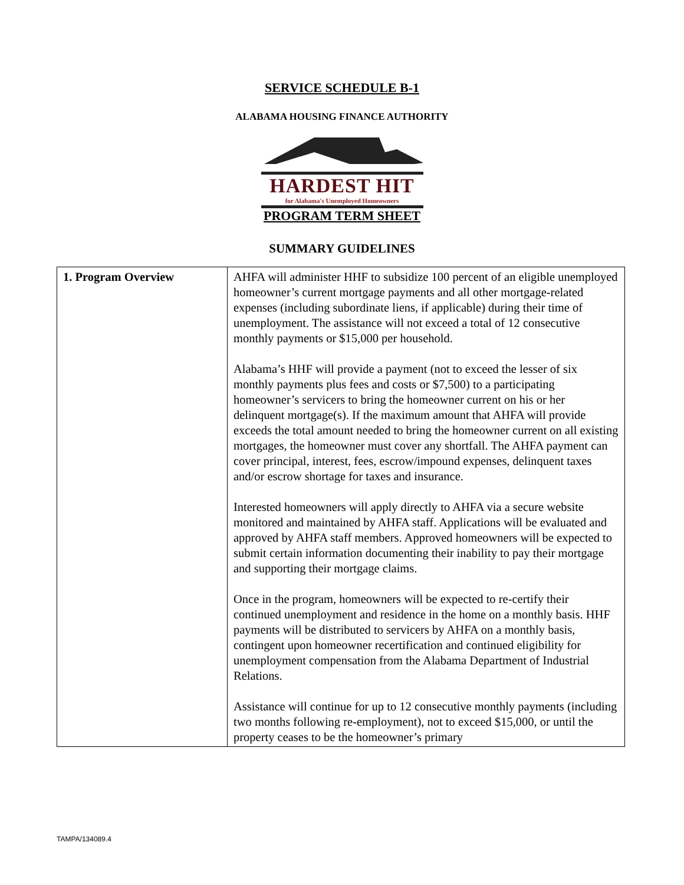SERVICE SCHEDULE B-1
ALABAMA HOUSING FINANCE AUTHORITY
HARDEST HIT
for Alabama's Unemployed Homeowners
PROGRAM TERM SHEET
SUMMARY GUIDELINES
| 1. Program Overview | AHFA will administer HHF to subsidize 100 percent of an eligible unemployed homeowner’s current mortgage payments and all other mortgage-related expenses (including subordinate liens, if applicable) during their time of unemployment. The assistance will not exceed a total of 12 consecutive monthly payments or $15,000 per household. Alabama’s HHF will provide a payment (not to exceed the lesser of six monthly payments plus fees and costs or $7,500) to a participating homeowner’s servicers to bring the homeowner current on his or her delinquent mortgage(s). If the maximum amount that AHFA will provide exceeds the total amount needed to bring the homeowner current on all existing mortgages, the homeowner must cover any shortfall. The AHFA payment can cover principal, interest, fees, escrow/impound expenses, delinquent taxes and/or escrow shortage for taxes and insurance. Interested homeowners will apply directly to AHFA via a secure website monitored and maintained by AHFA staff. Applications will be evaluated and approved by AHFA staff members. Approved homeowners will be expected to submit certain information documenting their inability to pay their mortgage and supporting their mortgage claims. Once in the program, homeowners will be expected to re-certify their continued unemployment and residence in the home on a monthly basis. HHF payments will be distributed to servicers by AHFA on a monthly basis, contingent upon homeowner recertification and continued eligibility for unemployment compensation from the Alabama Department of Industrial Relations. Assistance will continue for up to 12 consecutive monthly payments (including two months following re-employment), not to exceed $15,000, or until the property ceases to be the homeowner’s primary |
TAMPA/134089.4